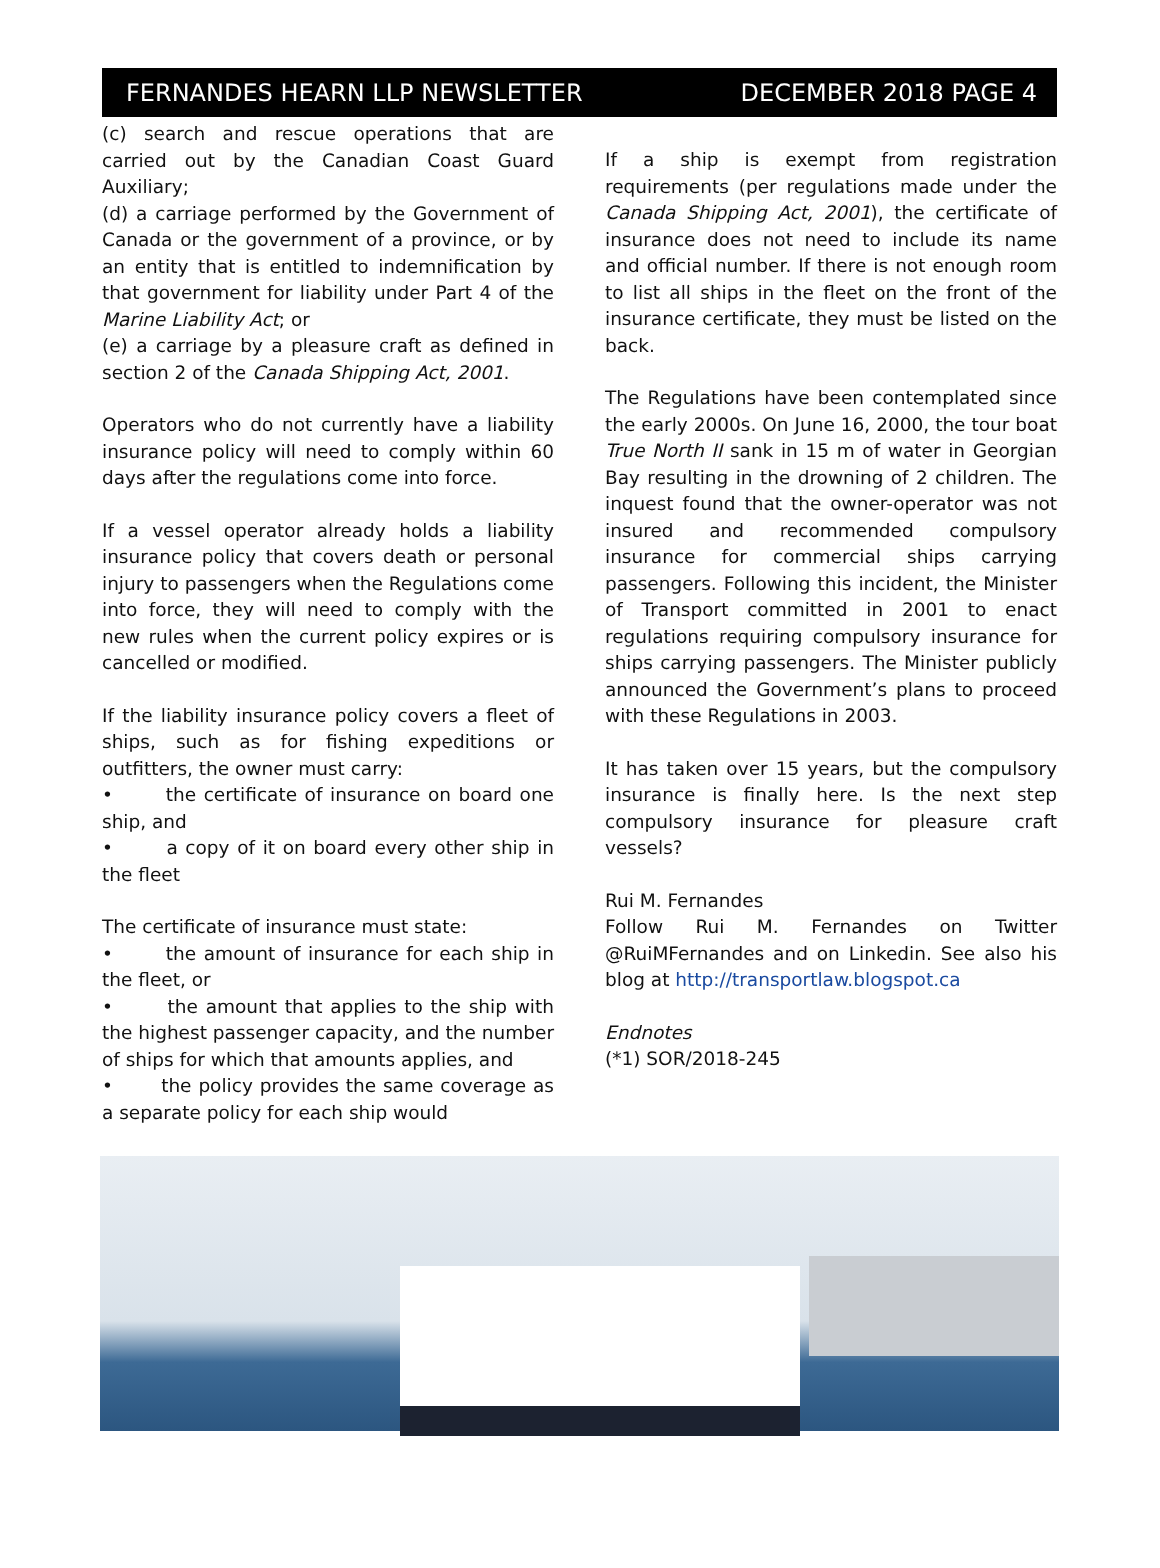FERNANDES HEARN LLP NEWSLETTER DECEMBER 2018 PAGE 4
(c) search and rescue operations that are carried out by the Canadian Coast Guard Auxiliary;
(d) a carriage performed by the Government of Canada or the government of a province, or by an entity that is entitled to indemnification by that government for liability under Part 4 of the Marine Liability Act; or
(e) a carriage by a pleasure craft as defined in section 2 of the Canada Shipping Act, 2001.
Operators who do not currently have a liability insurance policy will need to comply within 60 days after the regulations come into force.
If a vessel operator already holds a liability insurance policy that covers death or personal injury to passengers when the Regulations come into force, they will need to comply with the new rules when the current policy expires or is cancelled or modified.
If the liability insurance policy covers a fleet of ships, such as for fishing expeditions or outfitters, the owner must carry:
• the certificate of insurance on board one ship, and
• a copy of it on board every other ship in the fleet
The certificate of insurance must state:
• the amount of insurance for each ship in the fleet, or
• the amount that applies to the ship with the highest passenger capacity, and the number of ships for which that amounts applies, and
• the policy provides the same coverage as a separate policy for each ship would
If a ship is exempt from registration requirements (per regulations made under the Canada Shipping Act, 2001), the certificate of insurance does not need to include its name and official number. If there is not enough room to list all ships in the fleet on the front of the insurance certificate, they must be listed on the back.
The Regulations have been contemplated since the early 2000s. On June 16, 2000, the tour boat True North II sank in 15 m of water in Georgian Bay resulting in the drowning of 2 children. The inquest found that the owner-operator was not insured and recommended compulsory insurance for commercial ships carrying passengers. Following this incident, the Minister of Transport committed in 2001 to enact regulations requiring compulsory insurance for ships carrying passengers. The Minister publicly announced the Government’s plans to proceed with these Regulations in 2003.
It has taken over 15 years, but the compulsory insurance is finally here. Is the next step compulsory insurance for pleasure craft vessels?
Rui M. Fernandes
Follow Rui M. Fernandes on Twitter @RuiMFernandes and on Linkedin. See also his blog at http://transportlaw.blogspot.ca
Endnotes
(*1) SOR/2018-245